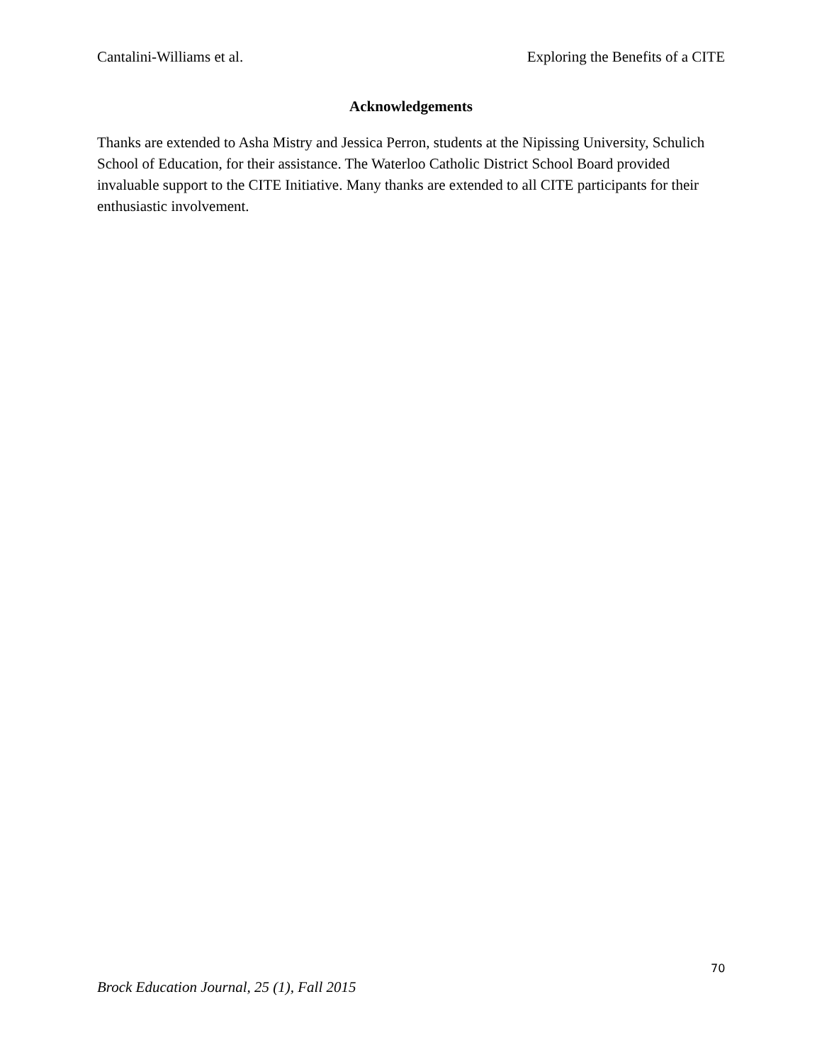Cantalini-Williams et al. Exploring the Benefits of a CITE
Acknowledgements
Thanks are extended to Asha Mistry and Jessica Perron, students at the Nipissing University, Schulich School of Education, for their assistance. The Waterloo Catholic District School Board provided invaluable support to the CITE Initiative. Many thanks are extended to all CITE participants for their enthusiastic involvement.
70
Brock Education Journal, 25 (1), Fall 2015